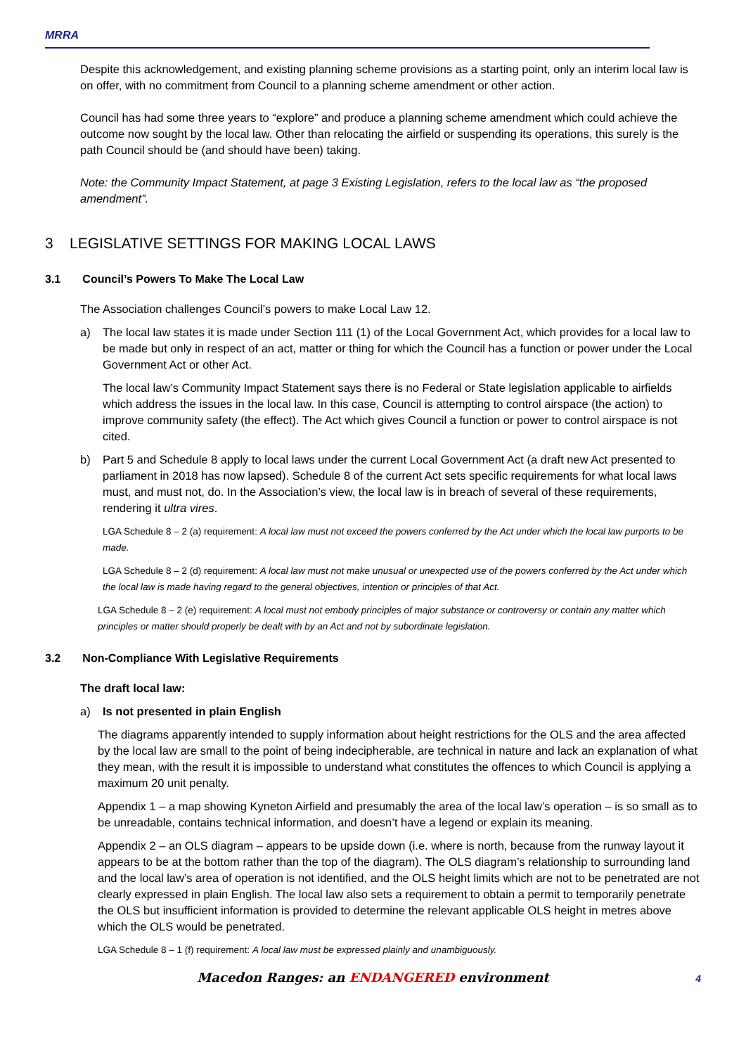MRRA
Despite this acknowledgement, and existing planning scheme provisions as a starting point, only an interim local law is on offer, with no commitment from Council to a planning scheme amendment or other action.
Council has had some three years to “explore” and produce a planning scheme amendment which could achieve the outcome now sought by the local law. Other than relocating the airfield or suspending its operations, this surely is the path Council should be (and should have been) taking.
Note: the Community Impact Statement, at page 3 Existing Legislation, refers to the local law as “the proposed amendment”.
3 LEGISLATIVE SETTINGS FOR MAKING LOCAL LAWS
3.1 Council’s Powers To Make The Local Law
The Association challenges Council’s powers to make Local Law 12.
a) The local law states it is made under Section 111 (1) of the Local Government Act, which provides for a local law to be made but only in respect of an act, matter or thing for which the Council has a function or power under the Local Government Act or other Act.
The local law’s Community Impact Statement says there is no Federal or State legislation applicable to airfields which address the issues in the local law. In this case, Council is attempting to control airspace (the action) to improve community safety (the effect). The Act which gives Council a function or power to control airspace is not cited.
b) Part 5 and Schedule 8 apply to local laws under the current Local Government Act (a draft new Act presented to parliament in 2018 has now lapsed). Schedule 8 of the current Act sets specific requirements for what local laws must, and must not, do. In the Association’s view, the local law is in breach of several of these requirements, rendering it ultra vires.
LGA Schedule 8 – 2 (a) requirement: A local law must not exceed the powers conferred by the Act under which the local law purports to be made.
LGA Schedule 8 – 2 (d) requirement: A local law must not make unusual or unexpected use of the powers conferred by the Act under which the local law is made having regard to the general objectives, intention or principles of that Act.
LGA Schedule 8 – 2 (e) requirement: A local must not embody principles of major substance or controversy or contain any matter which principles or matter should properly be dealt with by an Act and not by subordinate legislation.
3.2 Non-Compliance With Legislative Requirements
The draft local law:
a) Is not presented in plain English
The diagrams apparently intended to supply information about height restrictions for the OLS and the area affected by the local law are small to the point of being indecipherable, are technical in nature and lack an explanation of what they mean, with the result it is impossible to understand what constitutes the offences to which Council is applying a maximum 20 unit penalty.
Appendix 1 – a map showing Kyneton Airfield and presumably the area of the local law’s operation – is so small as to be unreadable, contains technical information, and doesn’t have a legend or explain its meaning.
Appendix 2 – an OLS diagram – appears to be upside down (i.e. where is north, because from the runway layout it appears to be at the bottom rather than the top of the diagram). The OLS diagram’s relationship to surrounding land and the local law’s area of operation is not identified, and the OLS height limits which are not to be penetrated are not clearly expressed in plain English. The local law also sets a requirement to obtain a permit to temporarily penetrate the OLS but insufficient information is provided to determine the relevant applicable OLS height in metres above which the OLS would be penetrated.
LGA Schedule 8 – 1 (f) requirement: A local law must be expressed plainly and unambiguously.
Macedon Ranges: an ENDANGERED environment 4